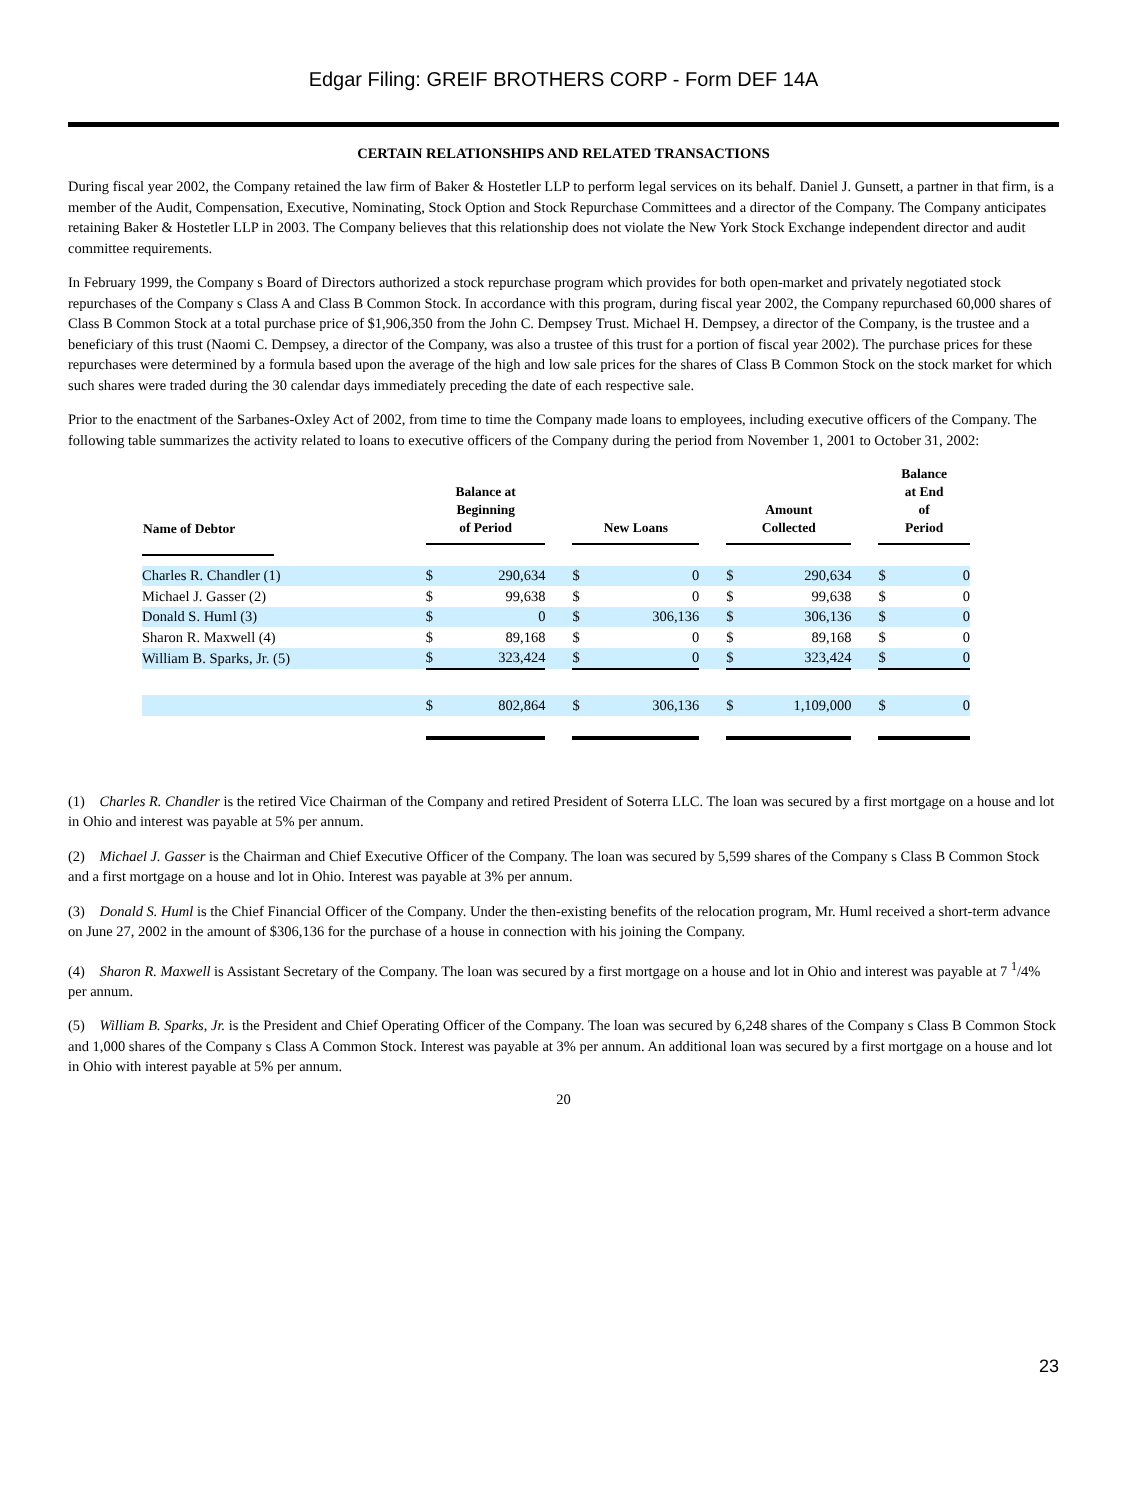Edgar Filing: GREIF BROTHERS CORP - Form DEF 14A
CERTAIN RELATIONSHIPS AND RELATED TRANSACTIONS
During fiscal year 2002, the Company retained the law firm of Baker & Hostetler LLP to perform legal services on its behalf. Daniel J. Gunsett, a partner in that firm, is a member of the Audit, Compensation, Executive, Nominating, Stock Option and Stock Repurchase Committees and a director of the Company. The Company anticipates retaining Baker & Hostetler LLP in 2003. The Company believes that this relationship does not violate the New York Stock Exchange independent director and audit committee requirements.
In February 1999, the Company s Board of Directors authorized a stock repurchase program which provides for both open-market and privately negotiated stock repurchases of the Company s Class A and Class B Common Stock. In accordance with this program, during fiscal year 2002, the Company repurchased 60,000 shares of Class B Common Stock at a total purchase price of $1,906,350 from the John C. Dempsey Trust. Michael H. Dempsey, a director of the Company, is the trustee and a beneficiary of this trust (Naomi C. Dempsey, a director of the Company, was also a trustee of this trust for a portion of fiscal year 2002). The purchase prices for these repurchases were determined by a formula based upon the average of the high and low sale prices for the shares of Class B Common Stock on the stock market for which such shares were traded during the 30 calendar days immediately preceding the date of each respective sale.
Prior to the enactment of the Sarbanes-Oxley Act of 2002, from time to time the Company made loans to employees, including executive officers of the Company. The following table summarizes the activity related to loans to executive officers of the Company during the period from November 1, 2001 to October 31, 2002:
| Name of Debtor | Balance at Beginning of Period | | | New Loans | | | Amount Collected | | | Balance at End of Period | |
| --- | --- | --- | --- | --- | --- | --- | --- | --- | --- | --- | --- |
| Charles R. Chandler (1) | $ | 290,634 | | $ | 0 | | $ | 290,634 | | $ | 0 |
| Michael J. Gasser (2) | $ | 99,638 | | $ | 0 | | $ | 99,638 | | $ | 0 |
| Donald S. Huml (3) | $ | 0 | | $ | 306,136 | | $ | 306,136 | | $ | 0 |
| Sharon R. Maxwell (4) | $ | 89,168 | | $ | 0 | | $ | 89,168 | | $ | 0 |
| William B. Sparks, Jr. (5) | $ | 323,424 | | $ | 0 | | $ | 323,424 | | $ | 0 |
| | $ | 802,864 | | $ | 306,136 | | $ | 1,109,000 | | $ | 0 |
(1) Charles R. Chandler is the retired Vice Chairman of the Company and retired President of Soterra LLC. The loan was secured by a first mortgage on a house and lot in Ohio and interest was payable at 5% per annum.
(2) Michael J. Gasser is the Chairman and Chief Executive Officer of the Company. The loan was secured by 5,599 shares of the Company s Class B Common Stock and a first mortgage on a house and lot in Ohio. Interest was payable at 3% per annum.
(3) Donald S. Huml is the Chief Financial Officer of the Company. Under the then-existing benefits of the relocation program, Mr. Huml received a short-term advance on June 27, 2002 in the amount of $306,136 for the purchase of a house in connection with his joining the Company.
(4) Sharon R. Maxwell is Assistant Secretary of the Company. The loan was secured by a first mortgage on a house and lot in Ohio and interest was payable at 7 <sup>1</sup>/4% per annum.
(5) William B. Sparks, Jr. is the President and Chief Operating Officer of the Company. The loan was secured by 6,248 shares of the Company s Class B Common Stock and 1,000 shares of the Company s Class A Common Stock. Interest was payable at 3% per annum. An additional loan was secured by a first mortgage on a house and lot in Ohio with interest payable at 5% per annum.
20
23